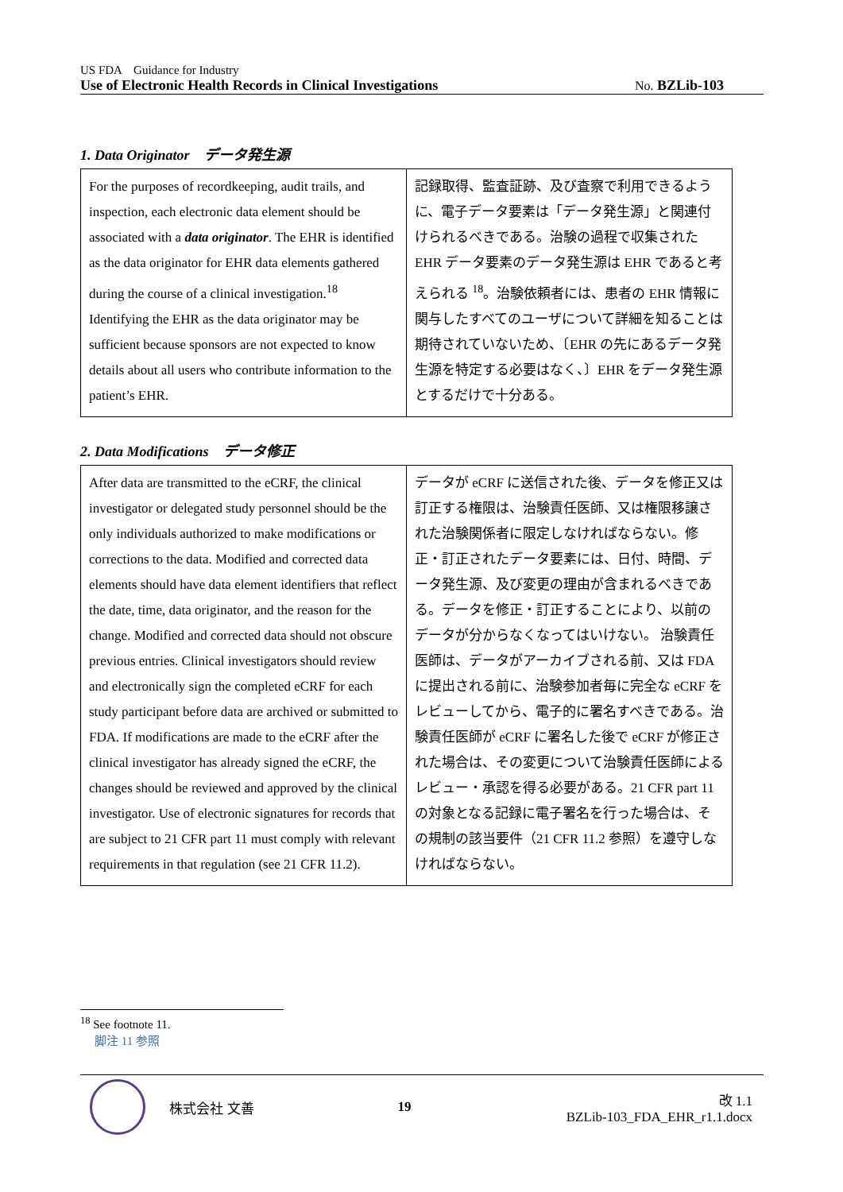US FDA　Guidance for Industry
Use of Electronic Health Records in Clinical Investigations No. BZLib-103
1. Data Originator　データ発生源
| For the purposes of recordkeeping, audit trails, and inspection, each electronic data element should be associated with a data originator . The EHR is identified as the data originator for EHR data elements gathered during the course of a clinical investigation.<sup>18</sup> Identifying the EHR as the data originator may be sufficient because sponsors are not expected to know details about all users who contribute information to the patient’s EHR. | 記録取得、監査証跡、及び査察で利用できるように、電子データ要素は「データ発生源」と関連付けられるべきである。治験の過程で収集された EHR データ要素のデータ発生源は EHR であると考えられる <sup>18</sup>。治験依頼者には、患者の EHR 情報に関与したすべてのユーザについて詳細を知ることは期待されていないため、〔EHR の先にあるデータ発生源を特定する必要はなく、〕EHR をデータ発生源とするだけで十分ある。 |
2. Data Modifications　データ修正
| After data are transmitted to the eCRF, the clinical investigator or delegated study personnel should be the only individuals authorized to make modifications or corrections to the data. Modified and corrected data elements should have data element identifiers that reflect the date, time, data originator, and the reason for the change. Modified and corrected data should not obscure previous entries. Clinical investigators should review and electronically sign the completed eCRF for each study participant before data are archived or submitted to FDA. If modifications are made to the eCRF after the clinical investigator has already signed the eCRF, the changes should be reviewed and approved by the clinical investigator. Use of electronic signatures for records that are subject to 21 CFR part 11 must comply with relevant requirements in that regulation (see 21 CFR 11.2). | データが eCRF に送信された後、データを修正又は訂正する権限は、治験責任医師、又は権限移譲された治験関係者に限定しなければならない。修正・訂正されたデータ要素には、日付、時間、データ発生源、及び変更の理由が含まれるべきである。データを修正・訂正することにより、以前のデータが分からなくなってはいけない。 治験責任医師は、データがアーカイブされる前、又は FDA に提出される前に、治験参加者毎に完全な eCRF をレビューしてから、電子的に署名すべきである。治験責任医師が eCRF に署名した後で eCRF が修正された場合は、その変更について治験責任医師によるレビュー・承認を得る必要がある。21 CFR part 11 の対象となる記録に電子署名を行った場合は、その規制の該当要件（21 CFR 11.2 参照）を遵守しなければならない。 |
<sup>18</sup> See footnote 11.
脚注 11 参照
株式会社 文善 19 改 1.1
BZLib-103_FDA_EHR_r1.1.docx